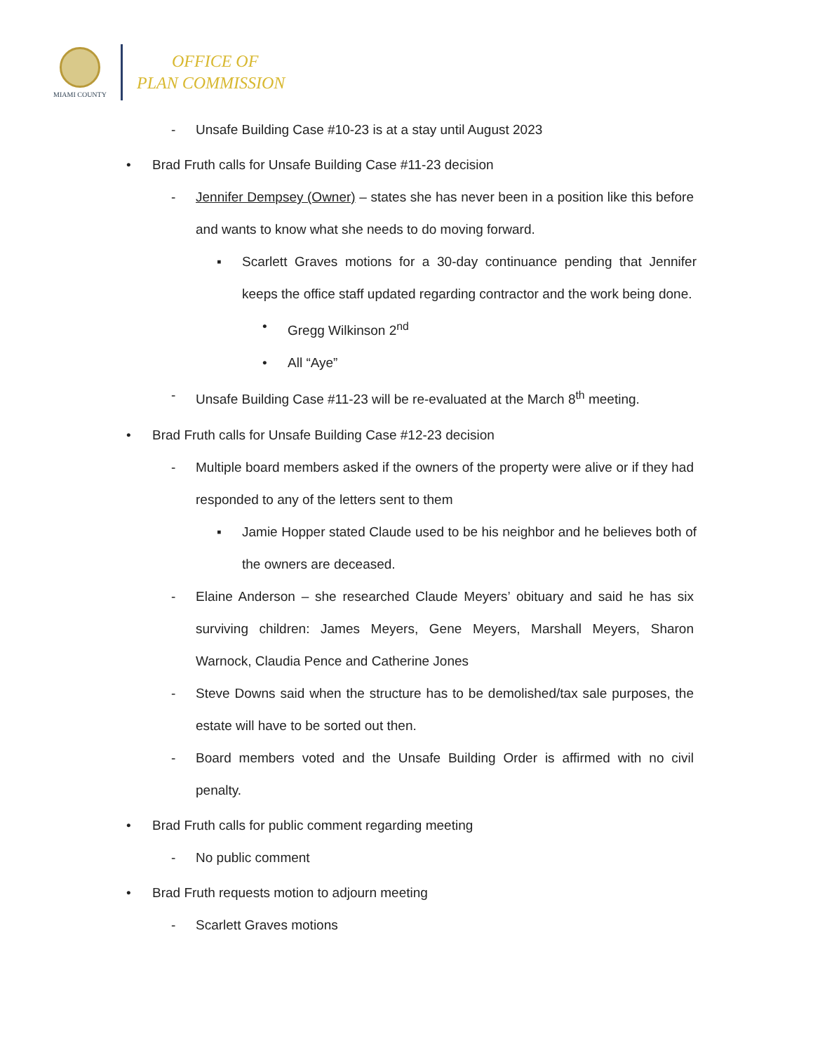MIAMI COUNTY
OFFICE OF
PLAN COMMISSION
- Unsafe Building Case #10-23 is at a stay until August 2023
• Brad Fruth calls for Unsafe Building Case #11-23 decision
- Jennifer Dempsey (Owner) – states she has never been in a position like this before and wants to know what she needs to do moving forward.
▪ Scarlett Graves motions for a 30-day continuance pending that Jennifer keeps the office staff updated regarding contractor and the work being done.
• Gregg Wilkinson 2<sup>nd</sup>
• All “Aye”
- Unsafe Building Case #11-23 will be re-evaluated at the March 8<sup>th</sup> meeting.
• Brad Fruth calls for Unsafe Building Case #12-23 decision
- Multiple board members asked if the owners of the property were alive or if they had responded to any of the letters sent to them
▪ Jamie Hopper stated Claude used to be his neighbor and he believes both of the owners are deceased.
- Elaine Anderson – she researched Claude Meyers’ obituary and said he has six surviving children: James Meyers, Gene Meyers, Marshall Meyers, Sharon Warnock, Claudia Pence and Catherine Jones
- Steve Downs said when the structure has to be demolished/tax sale purposes, the estate will have to be sorted out then.
- Board members voted and the Unsafe Building Order is affirmed with no civil penalty.
• Brad Fruth calls for public comment regarding meeting
- No public comment
• Brad Fruth requests motion to adjourn meeting
- Scarlett Graves motions